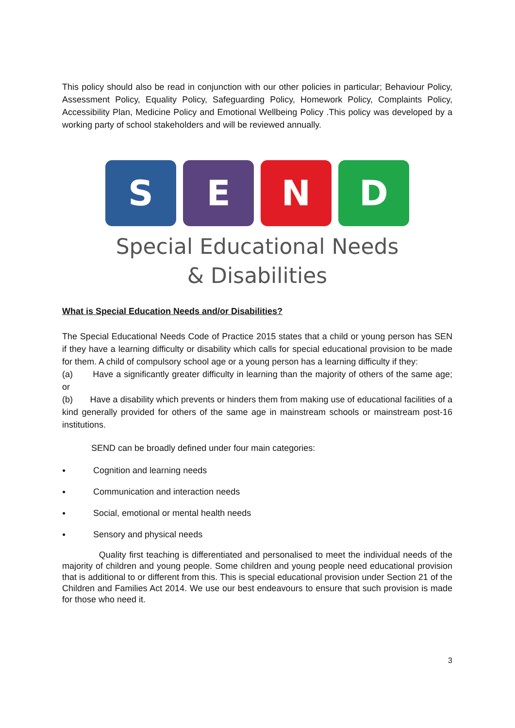This policy should also be read in conjunction with our other policies in particular; Behaviour Policy, Assessment Policy, Equality Policy, Safeguarding Policy, Homework Policy, Complaints Policy, Accessibility Plan, Medicine Policy and Emotional Wellbeing Policy .This policy was developed by a working party of school stakeholders and will be reviewed annually.
S E N D
Special Educational Needs
& Disabilities
What is Special Education Needs and/or Disabilities?
The Special Educational Needs Code of Practice 2015 states that a child or young person has SEN if they have a learning difficulty or disability which calls for special educational provision to be made for them. A child of compulsory school age or a young person has a learning difficulty if they:
(a) Have a significantly greater difficulty in learning than the majority of others of the same age; or
(b) Have a disability which prevents or hinders them from making use of educational facilities of a kind generally provided for others of the same age in mainstream schools or mainstream post-16 institutions.
SEND can be broadly defined under four main categories:
● Cognition and learning needs
● Communication and interaction needs
● Social, emotional or mental health needs
● Sensory and physical needs
Quality first teaching is differentiated and personalised to meet the individual needs of the majority of children and young people. Some children and young people need educational provision that is additional to or different from this. This is special educational provision under Section 21 of the Children and Families Act 2014. We use our best endeavours to ensure that such provision is made for those who need it.
3